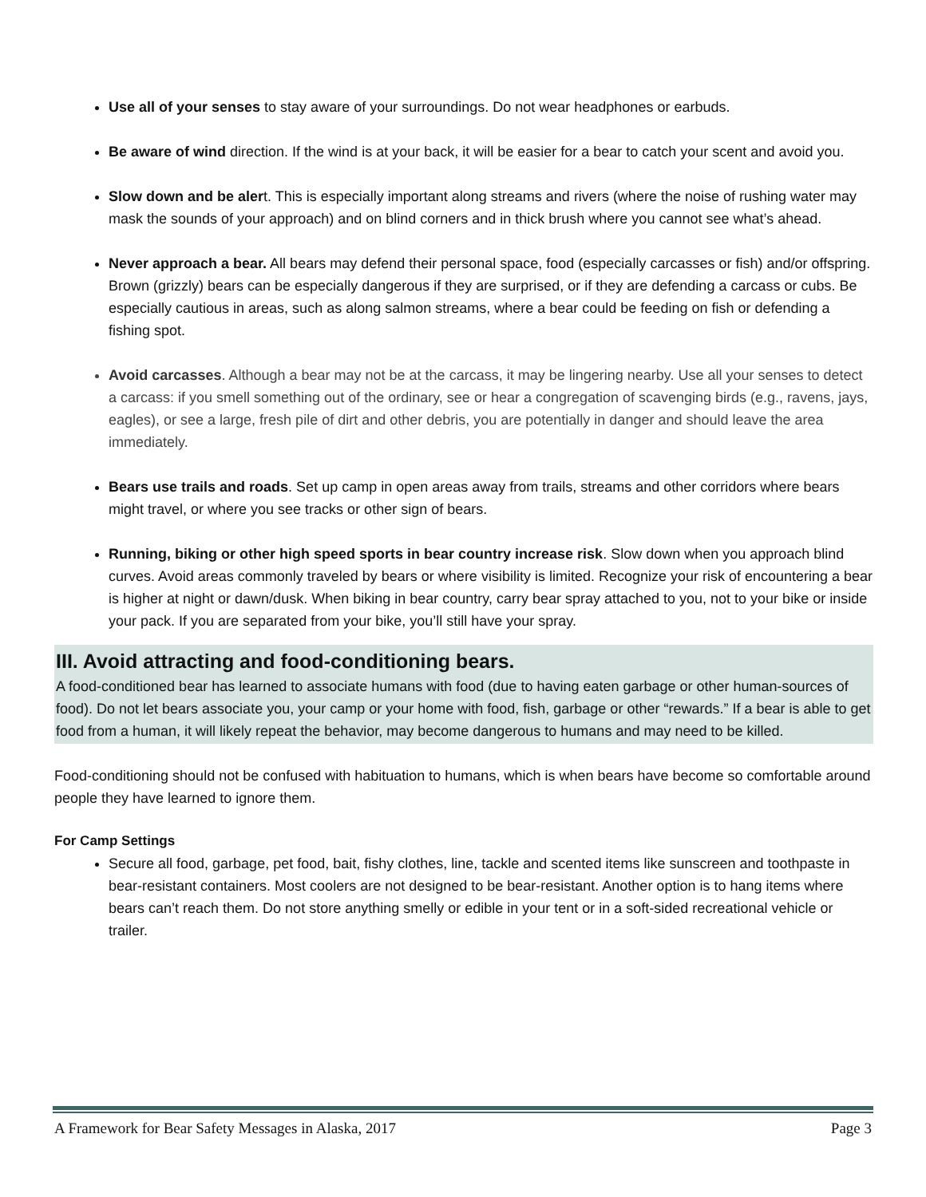Use all of your senses to stay aware of your surroundings. Do not wear headphones or earbuds.
Be aware of wind direction. If the wind is at your back, it will be easier for a bear to catch your scent and avoid you.
Slow down and be alert. This is especially important along streams and rivers (where the noise of rushing water may mask the sounds of your approach) and on blind corners and in thick brush where you cannot see what’s ahead.
Never approach a bear. All bears may defend their personal space, food (especially carcasses or fish) and/or offspring. Brown (grizzly) bears can be especially dangerous if they are surprised, or if they are defending a carcass or cubs. Be especially cautious in areas, such as along salmon streams, where a bear could be feeding on fish or defending a fishing spot.
Avoid carcasses. Although a bear may not be at the carcass, it may be lingering nearby. Use all your senses to detect a carcass: if you smell something out of the ordinary, see or hear a congregation of scavenging birds (e.g., ravens, jays, eagles), or see a large, fresh pile of dirt and other debris, you are potentially in danger and should leave the area immediately.
Bears use trails and roads. Set up camp in open areas away from trails, streams and other corridors where bears might travel, or where you see tracks or other sign of bears.
Running, biking or other high speed sports in bear country increase risk. Slow down when you approach blind curves. Avoid areas commonly traveled by bears or where visibility is limited. Recognize your risk of encountering a bear is higher at night or dawn/dusk. When biking in bear country, carry bear spray attached to you, not to your bike or inside your pack. If you are separated from your bike, you’ll still have your spray.
III. Avoid attracting and food-conditioning bears.
A food-conditioned bear has learned to associate humans with food (due to having eaten garbage or other human-sources of food). Do not let bears associate you, your camp or your home with food, fish, garbage or other “rewards.” If a bear is able to get food from a human, it will likely repeat the behavior, may become dangerous to humans and may need to be killed.
Food-conditioning should not be confused with habituation to humans, which is when bears have become so comfortable around people they have learned to ignore them.
For Camp Settings
Secure all food, garbage, pet food, bait, fishy clothes, line, tackle and scented items like sunscreen and toothpaste in bear-resistant containers. Most coolers are not designed to be bear-resistant. Another option is to hang items where bears can’t reach them. Do not store anything smelly or edible in your tent or in a soft-sided recreational vehicle or trailer.
A Framework for Bear Safety Messages in Alaska, 2017 Page 3